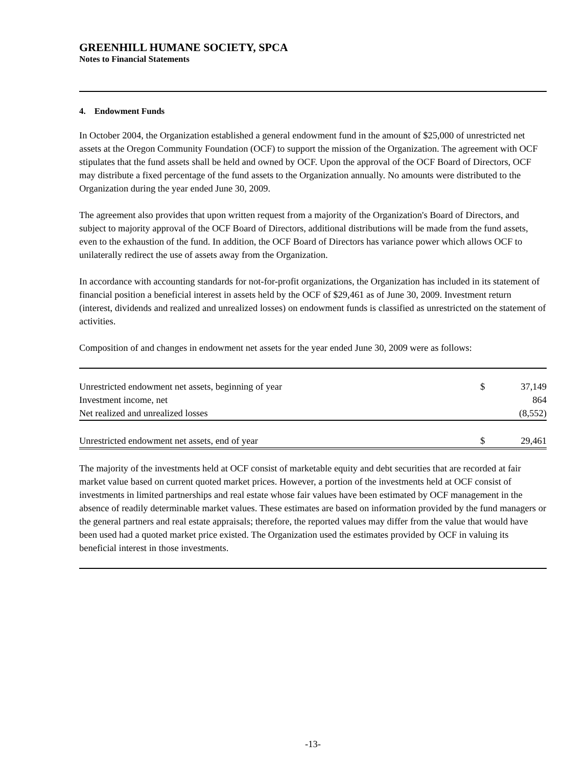GREENHILL HUMANE SOCIETY, SPCA
Notes to Financial Statements
4. Endowment Funds
In October 2004, the Organization established a general endowment fund in the amount of $25,000 of unrestricted net assets at the Oregon Community Foundation (OCF) to support the mission of the Organization. The agreement with OCF stipulates that the fund assets shall be held and owned by OCF. Upon the approval of the OCF Board of Directors, OCF may distribute a fixed percentage of the fund assets to the Organization annually. No amounts were distributed to the Organization during the year ended June 30, 2009.
The agreement also provides that upon written request from a majority of the Organization's Board of Directors, and subject to majority approval of the OCF Board of Directors, additional distributions will be made from the fund assets, even to the exhaustion of the fund. In addition, the OCF Board of Directors has variance power which allows OCF to unilaterally redirect the use of assets away from the Organization.
In accordance with accounting standards for not-for-profit organizations, the Organization has included in its statement of financial position a beneficial interest in assets held by the OCF of $29,461 as of June 30, 2009. Investment return (interest, dividends and realized and unrealized losses) on endowment funds is classified as unrestricted on the statement of activities.
Composition of and changes in endowment net assets for the year ended June 30, 2009 were as follows:
| Unrestricted endowment net assets, beginning of year | $ | 37,149 |
| Investment income, net | | 864 |
| Net realized and unrealized losses | | (8,552) |
| Unrestricted endowment net assets, end of year | $ | 29,461 |
The majority of the investments held at OCF consist of marketable equity and debt securities that are recorded at fair market value based on current quoted market prices. However, a portion of the investments held at OCF consist of investments in limited partnerships and real estate whose fair values have been estimated by OCF management in the absence of readily determinable market values. These estimates are based on information provided by the fund managers or the general partners and real estate appraisals; therefore, the reported values may differ from the value that would have been used had a quoted market price existed. The Organization used the estimates provided by OCF in valuing its beneficial interest in those investments.
-13-